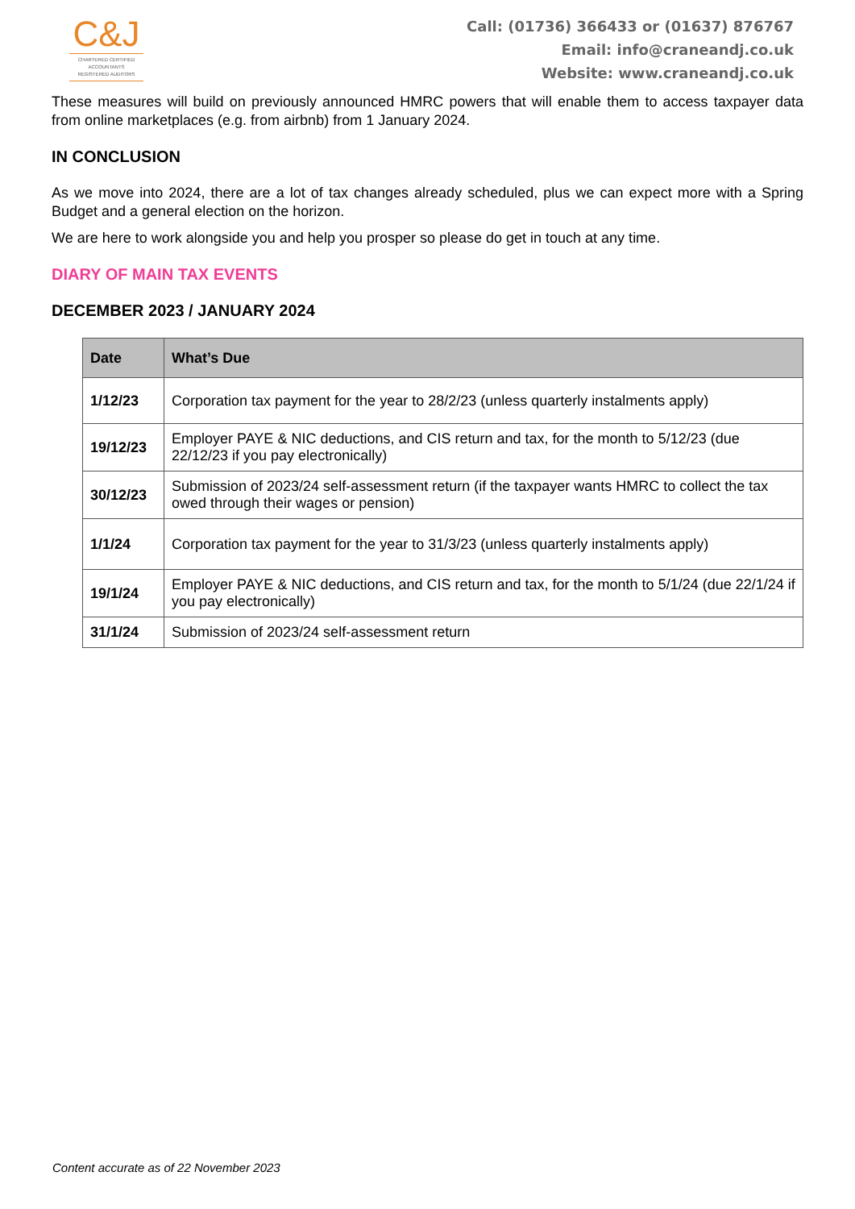C&J
CHARTERED CERTIFIED
ACCOUNTANTS
REGISTERED AUDITORS
Call: (01736) 366433 or (01637) 876767
Email: info@craneandj.co.uk
Website: www.craneandj.co.uk
These measures will build on previously announced HMRC powers that will enable them to access taxpayer data from online marketplaces (e.g. from airbnb) from 1 January 2024.
IN CONCLUSION
As we move into 2024, there are a lot of tax changes already scheduled, plus we can expect more with a Spring Budget and a general election on the horizon.
We are here to work alongside you and help you prosper so please do get in touch at any time.
DIARY OF MAIN TAX EVENTS
DECEMBER 2023 / JANUARY 2024
| Date | What’s Due |
| --- | --- |
| 1/12/23 | Corporation tax payment for the year to 28/2/23 (unless quarterly instalments apply) |
| 19/12/23 | Employer PAYE & NIC deductions, and CIS return and tax, for the month to 5/12/23 (due 22/12/23 if you pay electronically) |
| 30/12/23 | Submission of 2023/24 self-assessment return (if the taxpayer wants HMRC to collect the tax owed through their wages or pension) |
| 1/1/24 | Corporation tax payment for the year to 31/3/23 (unless quarterly instalments apply) |
| 19/1/24 | Employer PAYE & NIC deductions, and CIS return and tax, for the month to 5/1/24 (due 22/1/24 if you pay electronically) |
| 31/1/24 | Submission of 2023/24 self-assessment return |
Content accurate as of 22 November 2023